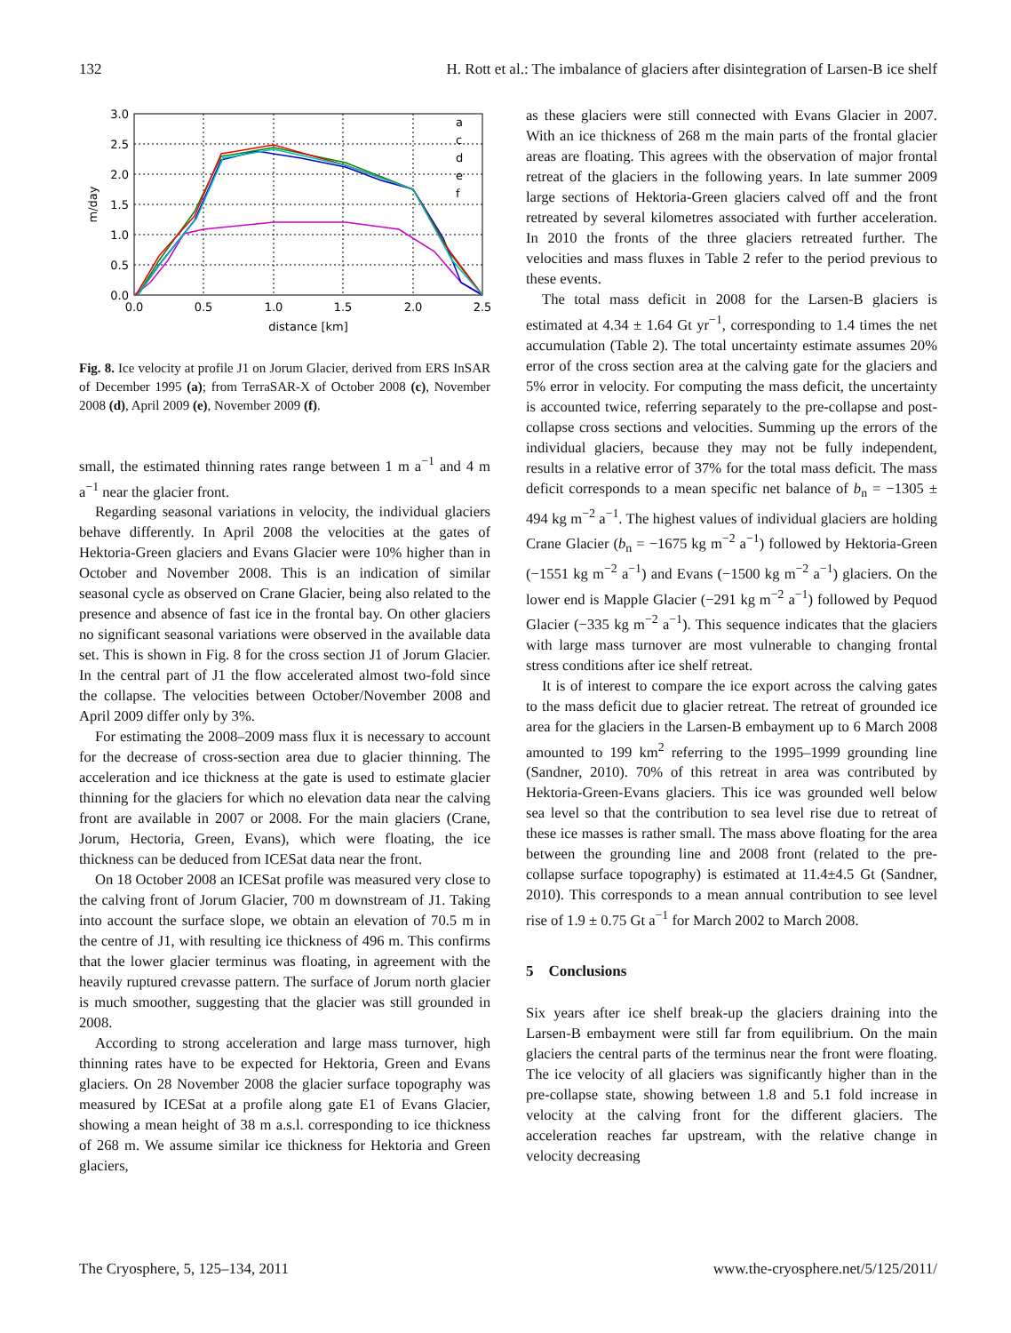132 H. Rott et al.: The imbalance of glaciers after disintegration of Larsen-B ice shelf
3.0
2.5
2.0
1.5
1.0
0.5
0.0
0.0
0.5
1.0
1.5
2.0
2.5
distance [km]
m/day
a
c
d
e
f
Fig. 8. Ice velocity at profile J1 on Jorum Glacier, derived from ERS InSAR of December 1995 (a); from TerraSAR-X of October 2008 (c), November 2008 (d), April 2009 (e), November 2009 (f).
small, the estimated thinning rates range between 1 m a<sup>−1</sup> and 4 m a<sup>−1</sup> near the glacier front.
Regarding seasonal variations in velocity, the individual glaciers behave differently. In April 2008 the velocities at the gates of Hektoria-Green glaciers and Evans Glacier were 10% higher than in October and November 2008. This is an indication of similar seasonal cycle as observed on Crane Glacier, being also related to the presence and absence of fast ice in the frontal bay. On other glaciers no significant seasonal variations were observed in the available data set. This is shown in Fig. 8 for the cross section J1 of Jorum Glacier. In the central part of J1 the flow accelerated almost two-fold since the collapse. The velocities between October/November 2008 and April 2009 differ only by 3%.
For estimating the 2008–2009 mass flux it is necessary to account for the decrease of cross-section area due to glacier thinning. The acceleration and ice thickness at the gate is used to estimate glacier thinning for the glaciers for which no elevation data near the calving front are available in 2007 or 2008. For the main glaciers (Crane, Jorum, Hectoria, Green, Evans), which were floating, the ice thickness can be deduced from ICESat data near the front.
On 18 October 2008 an ICESat profile was measured very close to the calving front of Jorum Glacier, 700 m downstream of J1. Taking into account the surface slope, we obtain an elevation of 70.5 m in the centre of J1, with resulting ice thickness of 496 m. This confirms that the lower glacier terminus was floating, in agreement with the heavily ruptured crevasse pattern. The surface of Jorum north glacier is much smoother, suggesting that the glacier was still grounded in 2008.
According to strong acceleration and large mass turnover, high thinning rates have to be expected for Hektoria, Green and Evans glaciers. On 28 November 2008 the glacier surface topography was measured by ICESat at a profile along gate E1 of Evans Glacier, showing a mean height of 38 m a.s.l. corresponding to ice thickness of 268 m. We assume similar ice thickness for Hektoria and Green glaciers,
as these glaciers were still connected with Evans Glacier in 2007. With an ice thickness of 268 m the main parts of the frontal glacier areas are floating. This agrees with the observation of major frontal retreat of the glaciers in the following years. In late summer 2009 large sections of Hektoria-Green glaciers calved off and the front retreated by several kilometres associated with further acceleration. In 2010 the fronts of the three glaciers retreated further. The velocities and mass fluxes in Table 2 refer to the period previous to these events.
The total mass deficit in 2008 for the Larsen-B glaciers is estimated at 4.34 ± 1.64 Gt yr<sup>−1</sup>, corresponding to 1.4 times the net accumulation (Table 2). The total uncertainty estimate assumes 20% error of the cross section area at the calving gate for the glaciers and 5% error in velocity. For computing the mass deficit, the uncertainty is accounted twice, referring separately to the pre-collapse and post-collapse cross sections and velocities. Summing up the errors of the individual glaciers, because they may not be fully independent, results in a relative error of 37% for the total mass deficit. The mass deficit corresponds to a mean specific net balance of b<sub>n</sub> = −1305 ± 494 kg m<sup>−2</sup> a<sup>−1</sup>. The highest values of individual glaciers are holding Crane Glacier (b<sub>n</sub> = −1675 kg m<sup>−2</sup> a<sup>−1</sup>) followed by Hektoria-Green (−1551 kg m<sup>−2</sup> a<sup>−1</sup>) and Evans (−1500 kg m<sup>−2</sup> a<sup>−1</sup>) glaciers. On the lower end is Mapple Glacier (−291 kg m<sup>−2</sup> a<sup>−1</sup>) followed by Pequod Glacier (−335 kg m<sup>−2</sup> a<sup>−1</sup>). This sequence indicates that the glaciers with large mass turnover are most vulnerable to changing frontal stress conditions after ice shelf retreat.
It is of interest to compare the ice export across the calving gates to the mass deficit due to glacier retreat. The retreat of grounded ice area for the glaciers in the Larsen-B embayment up to 6 March 2008 amounted to 199 km<sup>2</sup> referring to the 1995–1999 grounding line (Sandner, 2010). 70% of this retreat in area was contributed by Hektoria-Green-Evans glaciers. This ice was grounded well below sea level so that the contribution to sea level rise due to retreat of these ice masses is rather small. The mass above floating for the area between the grounding line and 2008 front (related to the pre-collapse surface topography) is estimated at 11.4±4.5 Gt (Sandner, 2010). This corresponds to a mean annual contribution to see level rise of 1.9 ± 0.75 Gt a<sup>−1</sup> for March 2002 to March 2008.
5 Conclusions
Six years after ice shelf break-up the glaciers draining into the Larsen-B embayment were still far from equilibrium. On the main glaciers the central parts of the terminus near the front were floating. The ice velocity of all glaciers was significantly higher than in the pre-collapse state, showing between 1.8 and 5.1 fold increase in velocity at the calving front for the different glaciers. The acceleration reaches far upstream, with the relative change in velocity decreasing
The Cryosphere, 5, 125–134, 2011 www.the-cryosphere.net/5/125/2011/